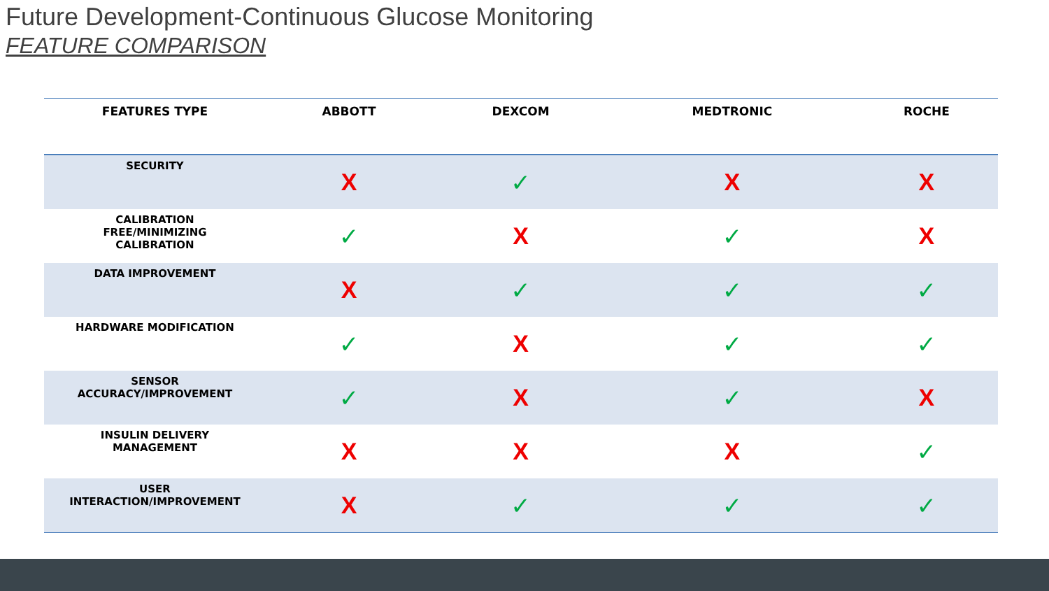Future Development-Continuous Glucose Monitoring
FEATURE COMPARISON
| FEATURES TYPE | ABBOTT | DEXCOM | MEDTRONIC | ROCHE |
| --- | --- | --- | --- | --- |
| SECURITY | X | ✓ | X | X |
| CALIBRATION FREE/MINIMIZING CALIBRATION | ✓ | X | ✓ | X |
| DATA IMPROVEMENT | X | ✓ | ✓ | ✓ |
| HARDWARE MODIFICATION | ✓ | X | ✓ | ✓ |
| SENSOR ACCURACY/IMPROVEMENT | ✓ | X | ✓ | X |
| INSULIN DELIVERY MANAGEMENT | X | X | X | ✓ |
| USER INTERACTION/IMPROVEMENT | X | ✓ | ✓ | ✓ |